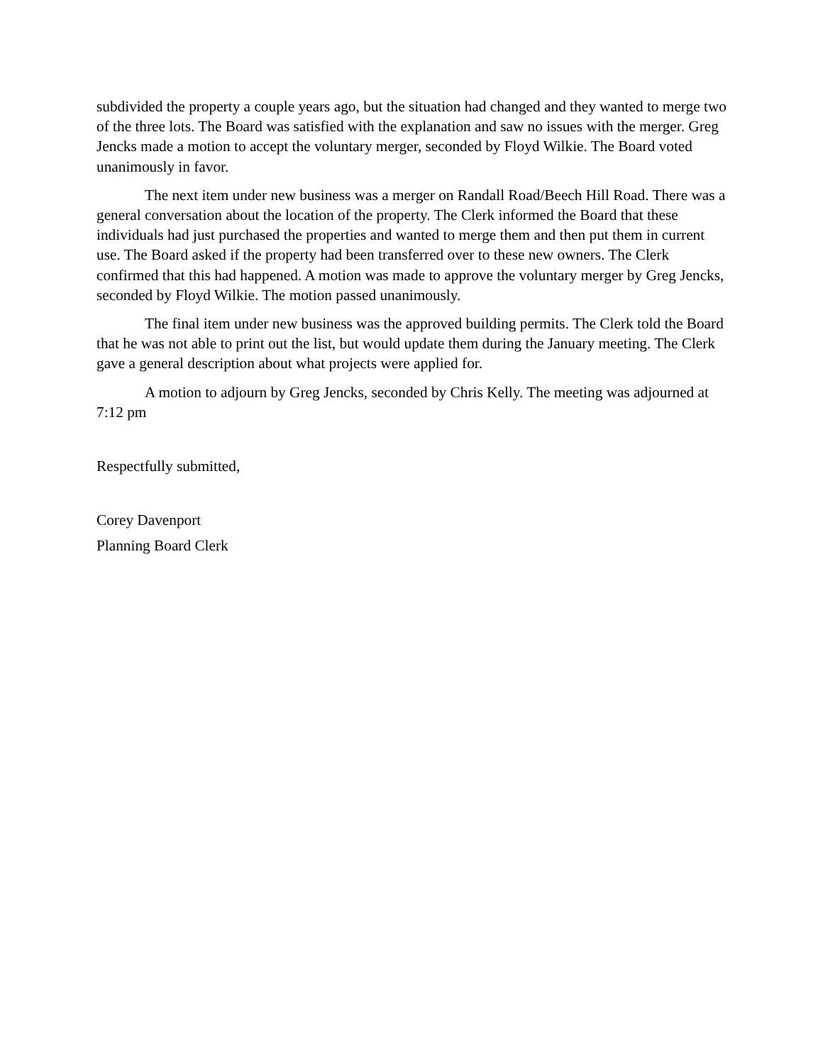subdivided the property a couple years ago, but the situation had changed and they wanted to merge two of the three lots. The Board was satisfied with the explanation and saw no issues with the merger. Greg Jencks made a motion to accept the voluntary merger, seconded by Floyd Wilkie. The Board voted unanimously in favor.
The next item under new business was a merger on Randall Road/Beech Hill Road. There was a general conversation about the location of the property. The Clerk informed the Board that these individuals had just purchased the properties and wanted to merge them and then put them in current use. The Board asked if the property had been transferred over to these new owners. The Clerk confirmed that this had happened. A motion was made to approve the voluntary merger by Greg Jencks, seconded by Floyd Wilkie. The motion passed unanimously.
The final item under new business was the approved building permits. The Clerk told the Board that he was not able to print out the list, but would update them during the January meeting. The Clerk gave a general description about what projects were applied for.
A motion to adjourn by Greg Jencks, seconded by Chris Kelly. The meeting was adjourned at 7:12 pm
Respectfully submitted,
Corey Davenport
Planning Board Clerk